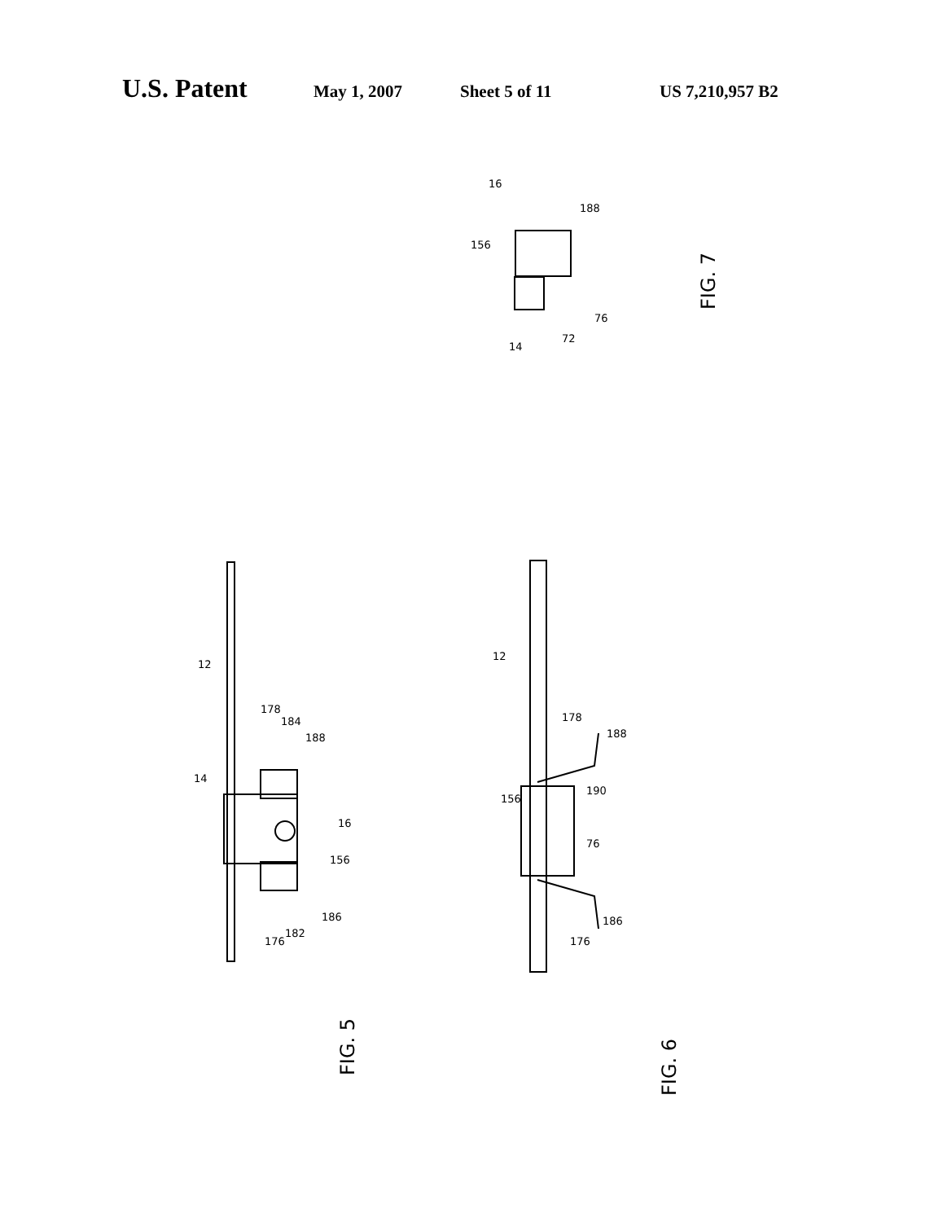U.S. Patent May 1, 2007 Sheet 5 of 11 US 7,210,957 B2
FIG. 7
FIG. 5
FIG. 6
16
188
156
14
72
76
14
12
178
184
188
16
156
176
182
186
12
178
188
156
190
76
176
186